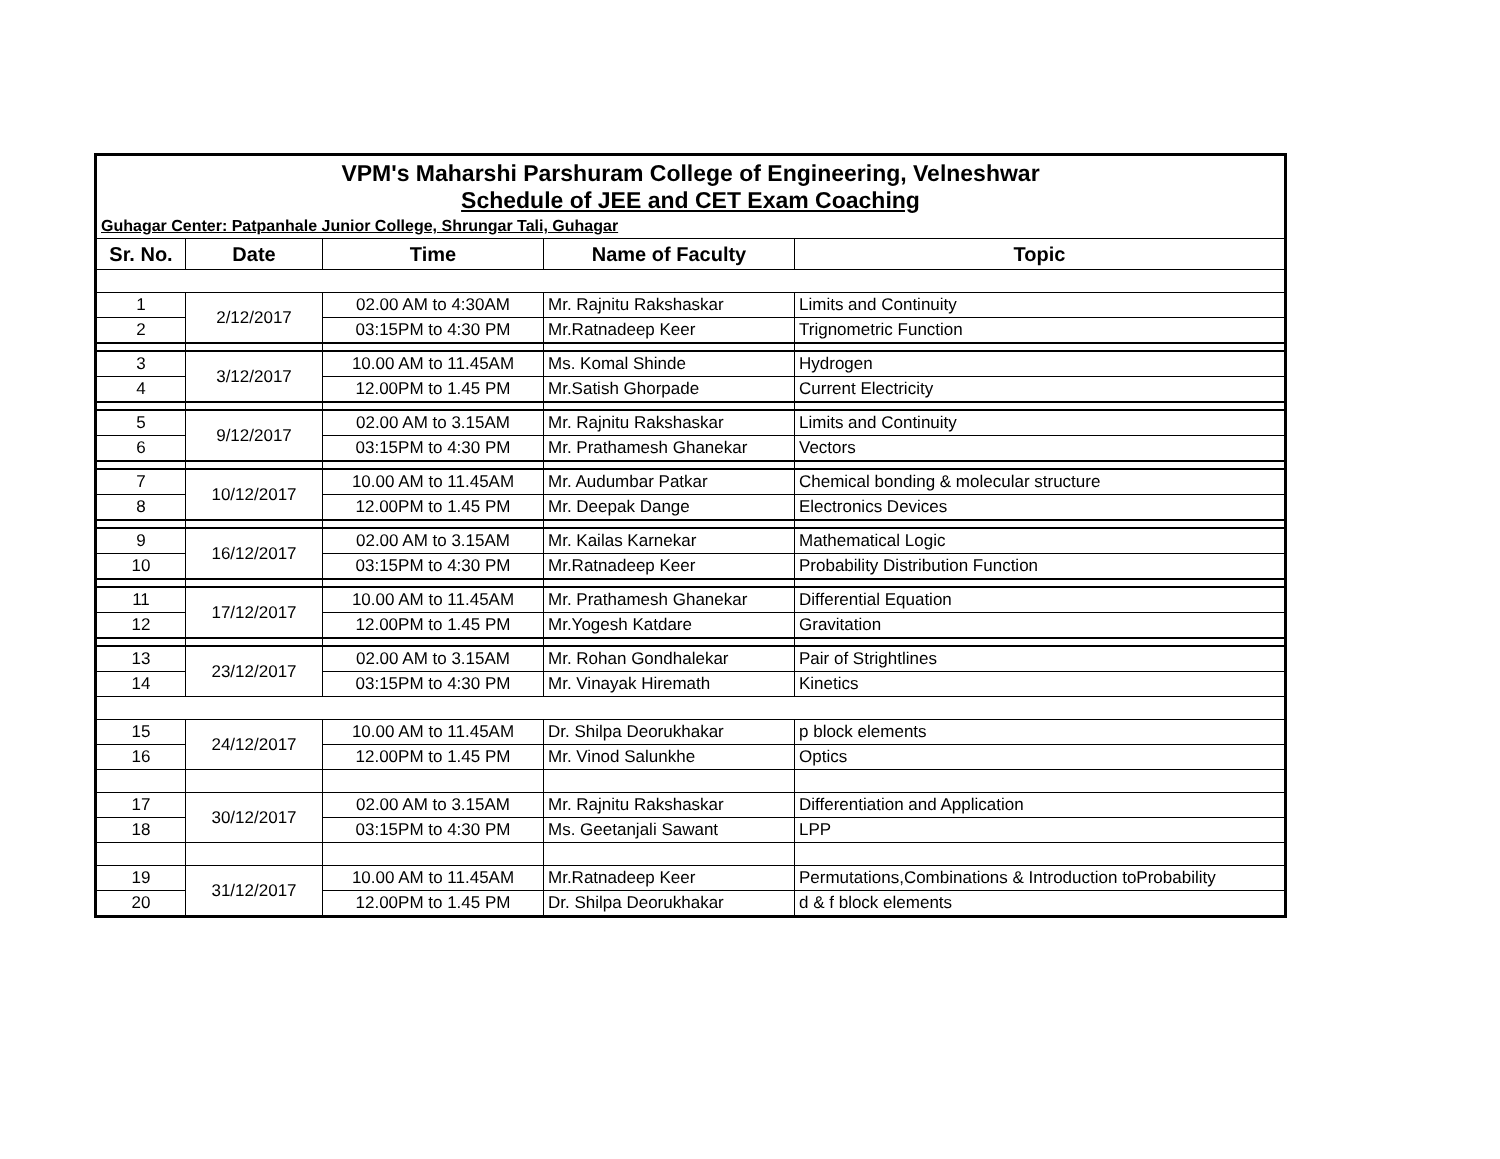| VPM's Maharshi Parshuram College of Engineering, Velneshwar | | | | |
| Schedule of JEE and CET Exam Coaching | | | | |
| Guhagar Center: Patpanhale Junior College, Shrungar Tali, Guhagar | | | | |
| Sr. No. | Date | Time | Name of Faculty | Topic |
| 1 | 2/12/2017 | 02.00 AM to 4:30AM | Mr. Rajnitu Rakshaskar | Limits and Continuity |
| 2 | | 03:15PM to 4:30 PM | Mr.Ratnadeep Keer | Trignometric Function |
| 3 | 3/12/2017 | 10.00 AM to 11.45AM | Ms. Komal Shinde | Hydrogen |
| 4 | | 12.00PM to 1.45 PM | Mr.Satish Ghorpade | Current Electricity |
| 5 | 9/12/2017 | 02.00 AM to 3.15AM | Mr. Rajnitu Rakshaskar | Limits and Continuity |
| 6 | | 03:15PM to 4:30 PM | Mr. Prathamesh Ghanekar | Vectors |
| 7 | 10/12/2017 | 10.00 AM to 11.45AM | Mr. Audumbar Patkar | Chemical bonding & molecular structure |
| 8 | | 12.00PM to 1.45 PM | Mr. Deepak Dange | Electronics Devices |
| 9 | 16/12/2017 | 02.00 AM to 3.15AM | Mr. Kailas Karnekar | Mathematical Logic |
| 10 | | 03:15PM to 4:30 PM | Mr.Ratnadeep Keer | Probability Distribution Function |
| 11 | 17/12/2017 | 10.00 AM to 11.45AM | Mr. Prathamesh Ghanekar | Differential Equation |
| 12 | | 12.00PM to 1.45 PM | Mr.Yogesh Katdare | Gravitation |
| 13 | 23/12/2017 | 02.00 AM to 3.15AM | Mr. Rohan Gondhalekar | Pair of Strightlines |
| 14 | | 03:15PM to 4:30 PM | Mr. Vinayak Hiremath | Kinetics |
| 15 | 24/12/2017 | 10.00 AM to 11.45AM | Dr. Shilpa Deorukhakar | p block elements |
| 16 | | 12.00PM to 1.45 PM | Mr. Vinod Salunkhe | Optics |
| 17 | 30/12/2017 | 02.00 AM to 3.15AM | Mr. Rajnitu Rakshaskar | Differentiation and Application |
| 18 | | 03:15PM to 4:30 PM | Ms. Geetanjali Sawant | LPP |
| 19 | 31/12/2017 | 10.00 AM to 11.45AM | Mr.Ratnadeep Keer | Permutations,Combinations & Introduction toProbability |
| 20 | | 12.00PM to 1.45 PM | Dr. Shilpa Deorukhakar | d & f block elements |